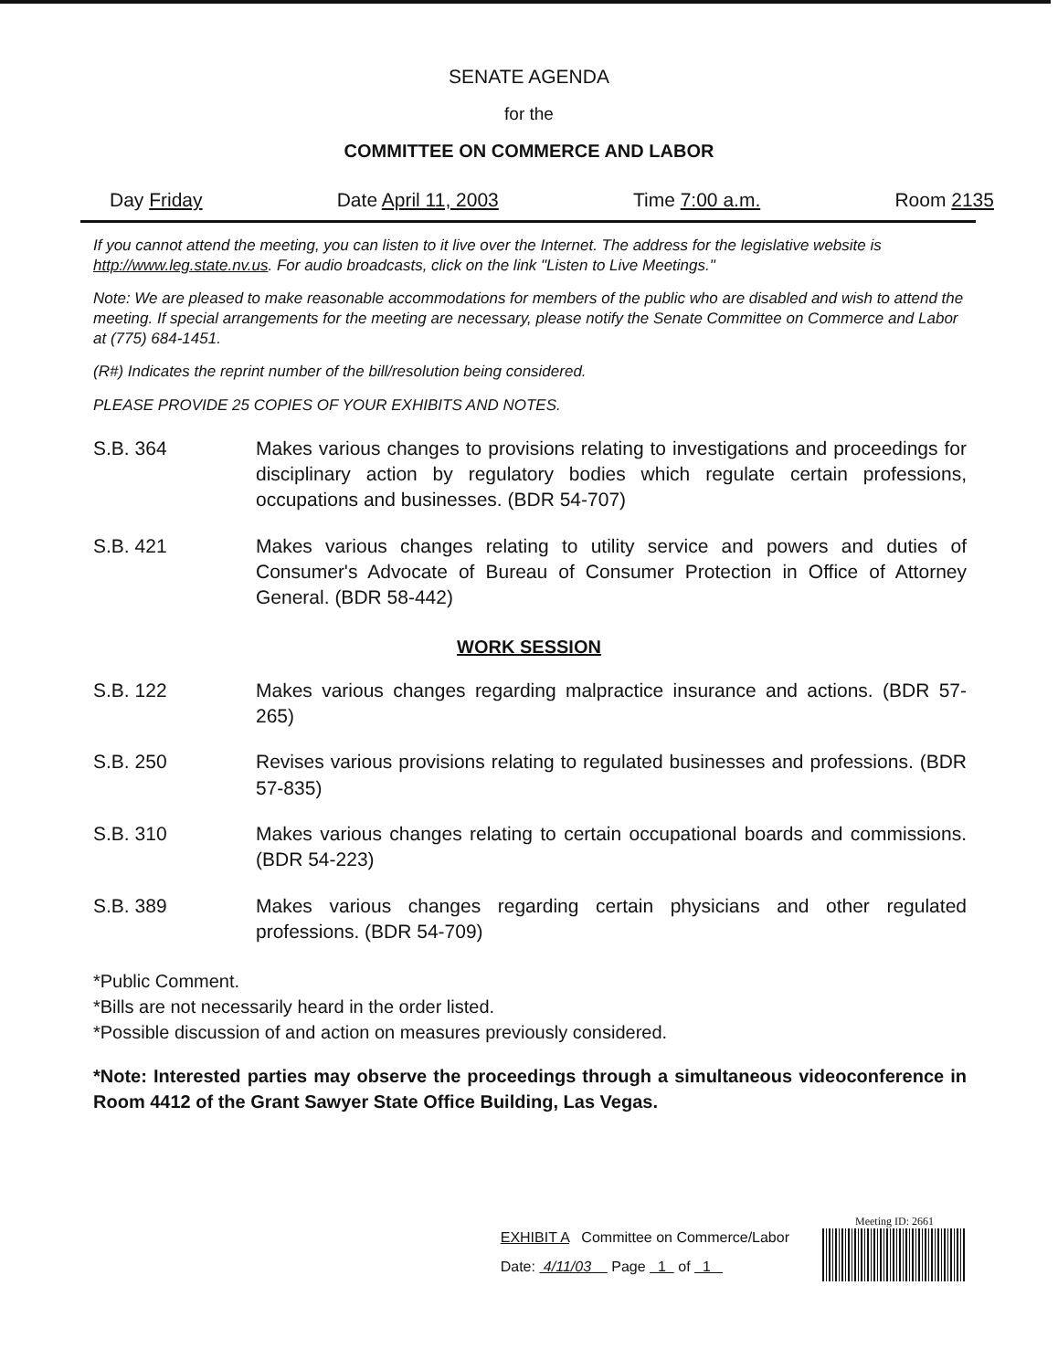SENATE AGENDA
for the
COMMITTEE ON COMMERCE AND LABOR
Day Friday Date April 11, 2003 Time 7:00 a.m. Room 2135
If you cannot attend the meeting, you can listen to it live over the Internet. The address for the legislative website is http://www.leg.state.nv.us. For audio broadcasts, click on the link "Listen to Live Meetings."
Note: We are pleased to make reasonable accommodations for members of the public who are disabled and wish to attend the meeting. If special arrangements for the meeting are necessary, please notify the Senate Committee on Commerce and Labor at (775) 684-1451.
(R#) Indicates the reprint number of the bill/resolution being considered.
PLEASE PROVIDE 25 COPIES OF YOUR EXHIBITS AND NOTES.
S.B. 364 Makes various changes to provisions relating to investigations and proceedings for disciplinary action by regulatory bodies which regulate certain professions, occupations and businesses. (BDR 54-707)
S.B. 421 Makes various changes relating to utility service and powers and duties of Consumer's Advocate of Bureau of Consumer Protection in Office of Attorney General. (BDR 58-442)
WORK SESSION
S.B. 122 Makes various changes regarding malpractice insurance and actions. (BDR 57-265)
S.B. 250 Revises various provisions relating to regulated businesses and professions. (BDR 57-835)
S.B. 310 Makes various changes relating to certain occupational boards and commissions. (BDR 54-223)
S.B. 389 Makes various changes regarding certain physicians and other regulated professions. (BDR 54-709)
*Public Comment.
*Bills are not necessarily heard in the order listed.
*Possible discussion of and action on measures previously considered.
*Note: Interested parties may observe the proceedings through a simultaneous videoconference in Room 4412 of the Grant Sawyer State Office Building, Las Vegas.
EXHIBIT A Committee on Commerce/Labor
Date: 4/11/03 Page 1 of 1
Meeting ID: 2661